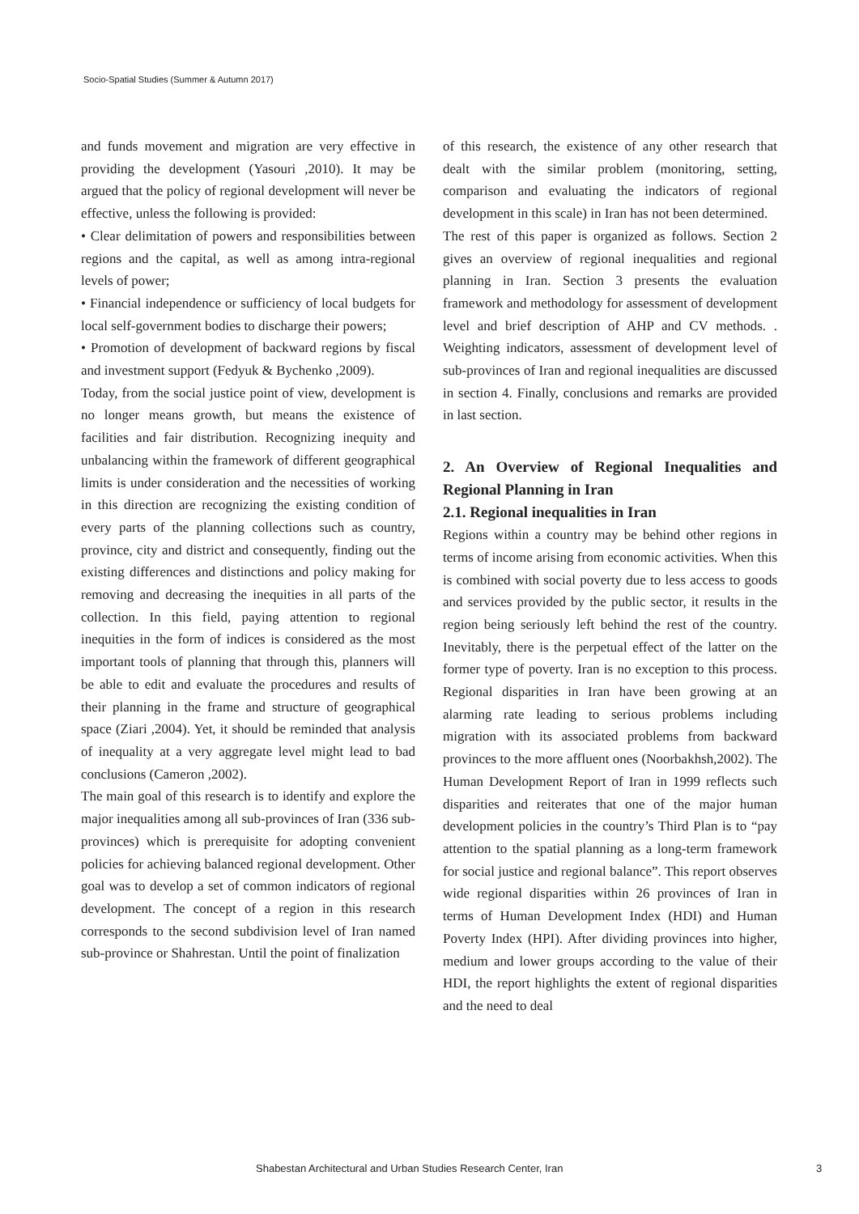Socio-Spatial Studies (Summer & Autumn 2017)
and funds movement and migration are very effective in providing the development (Yasouri ,2010). It may be argued that the policy of regional development will never be effective, unless the following is provided:
• Clear delimitation of powers and responsibilities between regions and the capital, as well as among intra-regional levels of power;
• Financial independence or sufficiency of local budgets for local self-government bodies to discharge their powers;
• Promotion of development of backward regions by fiscal and investment support (Fedyuk & Bychenko ,2009).
Today, from the social justice point of view, development is no longer means growth, but means the existence of facilities and fair distribution. Recognizing inequity and unbalancing within the framework of different geographical limits is under consideration and the necessities of working in this direction are recognizing the existing condition of every parts of the planning collections such as country, province, city and district and consequently, finding out the existing differences and distinctions and policy making for removing and decreasing the inequities in all parts of the collection. In this field, paying attention to regional inequities in the form of indices is considered as the most important tools of planning that through this, planners will be able to edit and evaluate the procedures and results of their planning in the frame and structure of geographical space (Ziari ,2004). Yet, it should be reminded that analysis of inequality at a very aggregate level might lead to bad conclusions (Cameron ,2002).
The main goal of this research is to identify and explore the major inequalities among all sub-provinces of Iran (336 sub-provinces) which is prerequisite for adopting convenient policies for achieving balanced regional development. Other goal was to develop a set of common indicators of regional development. The concept of a region in this research corresponds to the second subdivision level of Iran named sub-province or Shahrestan. Until the point of finalization
of this research, the existence of any other research that dealt with the similar problem (monitoring, setting, comparison and evaluating the indicators of regional development in this scale) in Iran has not been determined.
The rest of this paper is organized as follows. Section 2 gives an overview of regional inequalities and regional planning in Iran. Section 3 presents the evaluation framework and methodology for assessment of development level and brief description of AHP and CV methods. . Weighting indicators, assessment of development level of sub-provinces of Iran and regional inequalities are discussed in section 4. Finally, conclusions and remarks are provided in last section.
2. An Overview of Regional Inequalities and Regional Planning in Iran
2.1. Regional inequalities in Iran
Regions within a country may be behind other regions in terms of income arising from economic activities. When this is combined with social poverty due to less access to goods and services provided by the public sector, it results in the region being seriously left behind the rest of the country. Inevitably, there is the perpetual effect of the latter on the former type of poverty. Iran is no exception to this process. Regional disparities in Iran have been growing at an alarming rate leading to serious problems including migration with its associated problems from backward provinces to the more affluent ones (Noorbakhsh,2002). The Human Development Report of Iran in 1999 reflects such disparities and reiterates that one of the major human development policies in the country’s Third Plan is to “pay attention to the spatial planning as a long-term framework for social justice and regional balance”. This report observes wide regional disparities within 26 provinces of Iran in terms of Human Development Index (HDI) and Human Poverty Index (HPI). After dividing provinces into higher, medium and lower groups according to the value of their HDI, the report highlights the extent of regional disparities and the need to deal
Shabestan Architectural and Urban Studies Research Center, Iran 3